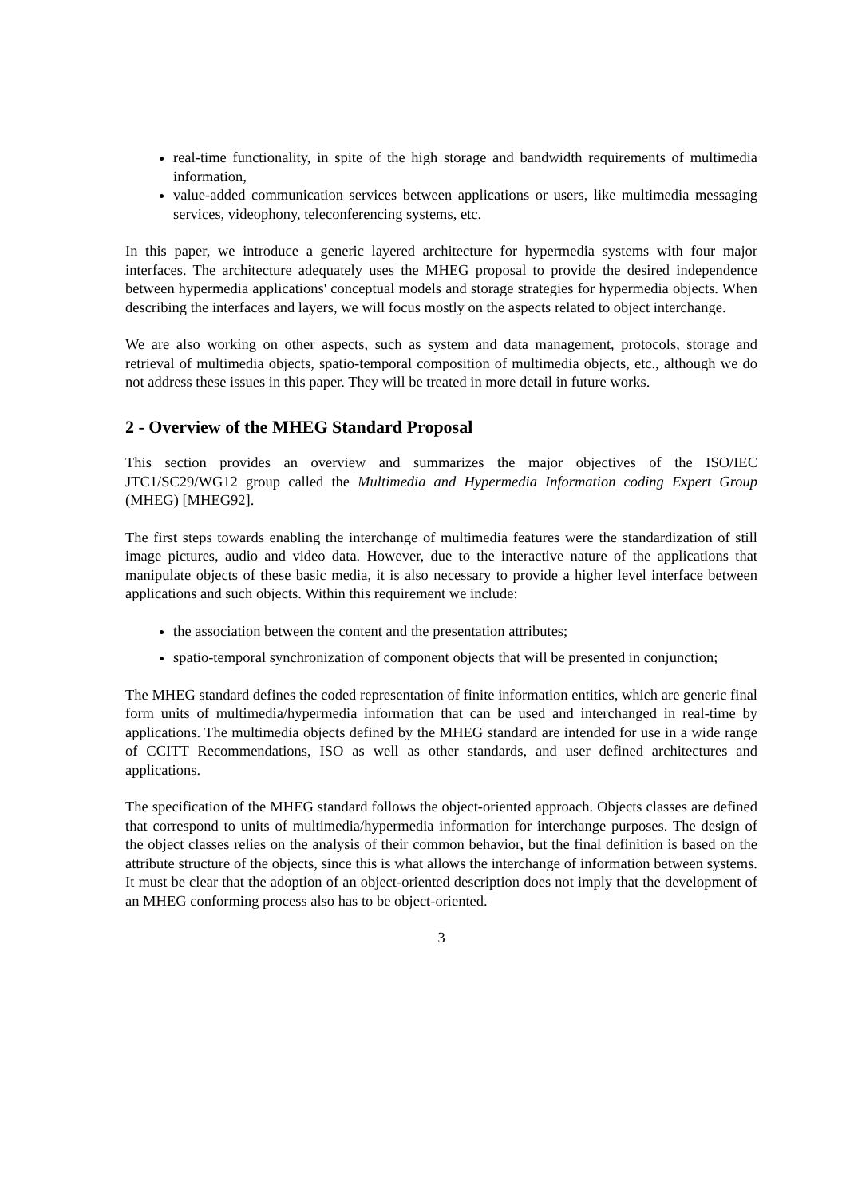real-time functionality, in spite of the high storage and bandwidth requirements of multimedia information,
value-added communication services between applications or users, like multimedia messaging services, videophony, teleconferencing systems, etc.
In this paper, we introduce a generic layered architecture for hypermedia systems with four major interfaces. The architecture adequately uses the MHEG proposal to provide the desired independence between hypermedia applications' conceptual models and storage strategies for hypermedia objects. When describing the interfaces and layers, we will focus mostly on the aspects related to object interchange.
We are also working on other aspects, such as system and data management, protocols, storage and retrieval of multimedia objects, spatio-temporal composition of multimedia objects, etc., although we do not address these issues in this paper. They will be treated in more detail in future works.
2 - Overview of the MHEG Standard Proposal
This section provides an overview and summarizes the major objectives of the ISO/IEC JTC1/SC29/WG12 group called the Multimedia and Hypermedia Information coding Expert Group (MHEG) [MHEG92].
The first steps towards enabling the interchange of multimedia features were the standardization of still image pictures, audio and video data. However, due to the interactive nature of the applications that manipulate objects of these basic media, it is also necessary to provide a higher level interface between applications and such objects. Within this requirement we include:
the association between the content and the presentation attributes;
spatio-temporal synchronization of component objects that will be presented in conjunction;
The MHEG standard defines the coded representation of finite information entities, which are generic final form units of multimedia/hypermedia information that can be used and interchanged in real-time by applications. The multimedia objects defined by the MHEG standard are intended for use in a wide range of CCITT Recommendations, ISO as well as other standards, and user defined architectures and applications.
The specification of the MHEG standard follows the object-oriented approach. Objects classes are defined that correspond to units of multimedia/hypermedia information for interchange purposes. The design of the object classes relies on the analysis of their common behavior, but the final definition is based on the attribute structure of the objects, since this is what allows the interchange of information between systems. It must be clear that the adoption of an object-oriented description does not imply that the development of an MHEG conforming process also has to be object-oriented.
3